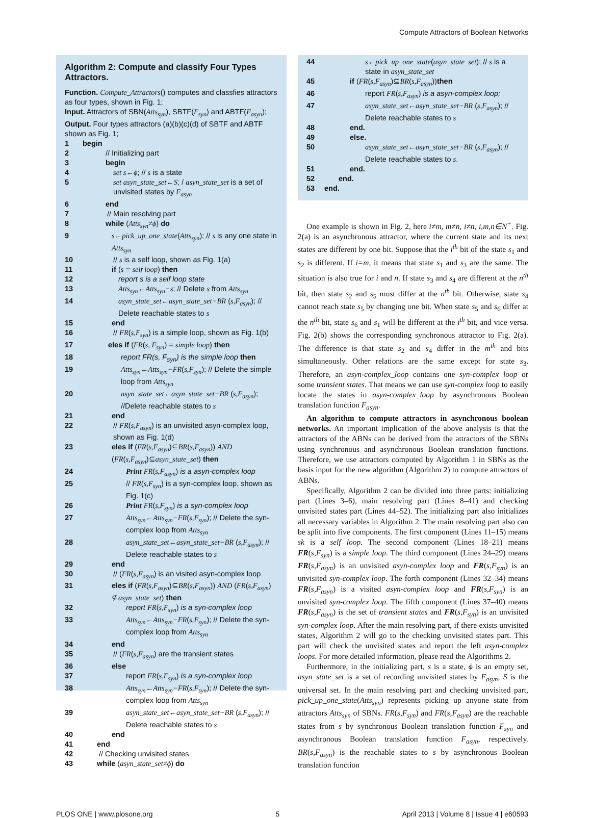Compute Attractors of Boolean Networks
Algorithm 2: Compute and classify Four Types Attractors.
Function. Compute_Attractors() computes and classfies attractors as four types, shown in Fig. 1;
Input. Attractors of SBN(Atts<sub>syn</sub>), SBTF(F<sub>syn</sub>) and ABTF(F<sub>asyn</sub>);
Output. Four types attractors (a)(b)(c)(d) of SBTF and ABTF shown as Fig. 1;
1 begin
2 // Initializing part
3 begin
4 set s←ϕ; // s is a state
5 set asyn_state_set←S; / asyn_state_set is a set of unvisited states by F<sub>asyn</sub>
6 end
7 // Main resolving part
8 while (Atts<sub>syn</sub>≠ϕ) do
9 s←pick_up_one_state(Atts<sub>syn</sub>); // s is any one state in Atts<sub>syn</sub>
10 // s is a self loop, shown as Fig. 1(a)
11 if (s = self loop) then
12 report s is a self loop state
13 Atts<sub>syn</sub>←Atts<sub>syn</sub>−s; // Delete s from Atts<sub>syn</sub>
14 asyn_state_set←asyn_state_set−BR (s,F<sub>asyn</sub>); // Delete reachable states to s
15 end
16 // FR(s,F<sub>syn</sub>) is a simple loop, shown as Fig. 1(b)
17 eles if (FR(s, F<sub>syn</sub>) = simple loop) then
18 report FR(s, F<sub>syn</sub>) is the simple loop then
19 Atts<sub>syn</sub>←Atts<sub>syn</sub>−FR(s,F<sub>syn</sub>); // Delete the simple loop from Atts<sub>syn</sub>
20 asyn_state_set←asyn_state_set−BR (s,F<sub>asyn</sub>); //Delete reachable states to s
21 end
22 // FR(s,F<sub>asyn</sub>) is an unvisited asyn-complex loop, shown as Fig. 1(d)
23 eles if (FR(s,F<sub>asyn</sub>)⊆BR(s,F<sub>asyn</sub>)) AND (FR(s,F<sub>asyn</sub>)⊆asyn_state_set) then
24 Print FR(s,F<sub>asyn</sub>) is a asyn-complex loop
25 // FR(s,F<sub>syn</sub>) is a syn-complex loop, shown as Fig. 1(c)
26 Print FR(s,F<sub>syn</sub>) is a syn-complex loop
27 Atts<sub>syn</sub>←Atts<sub>syn</sub>−FR(s,F<sub>syn</sub>); // Delete the syn-complex loop from Atts<sub>syn</sub>
28 asyn_state_set←asyn_state_set−BR (s,F<sub>asyn</sub>); // Delete reachable states to s
29 end
30 // (FR(s,F<sub>asyn</sub>) is an visited asyn-complex loop
31 eles if (FR(s,F<sub>asyn</sub>)⊆BR(s,F<sub>asyn</sub>)) AND (FR(s,F<sub>asyn</sub>) ⊈asyn_state_set) then
32 report FR(s,F<sub>syn</sub>) is a syn-complex loop
33 Atts<sub>syn</sub>←Atts<sub>syn</sub>−FR(s,F<sub>syn</sub>); // Delete the syn-complex loop from Atts<sub>syn</sub>
34 end
35 // (FR(s,F<sub>asyn</sub>) are the transient states
36 else
37 report FR(s,F<sub>syn</sub>) is a syn-complex loop
38 Atts<sub>syn</sub>←Atts<sub>syn</sub>−FR(s,F<sub>syn</sub>); // Delete the syn-complex loop from Atts<sub>syn</sub>
39 asyn_state_set←asyn_state_set−BR (s,F<sub>asyn</sub>); // Delete reachable states to s
40 end
41 end
42 // Checking unvisited states
43 while (asyn_state_set≠ϕ) do
44 s←pick_up_one_state(asyn_state_set); // s is a state in asyn_state_set
45 if (FR(s,F<sub>asyn</sub>)⊆BR(s,F<sub>asyn</sub>))then
46 report FR(s,F<sub>asyn</sub>) is a asyn-complex loop;
47 asyn_state_set←asyn_state_set−BR (s,F<sub>asyn</sub>); // Delete reachable states to s
48 end.
49 else.
50 asyn_state_set←asyn_state_set−BR (s,F<sub>asyn</sub>); // Delete reachable states to s.
51 end.
52 end.
53 end.
One example is shown in Fig. 2, here i≠m, m≠n, i≠n, i,m,n∈N<sup>+</sup>. Fig. 2(a) is an asynchronous attractor, where the current state and its next states are different by one bit. Suppose that the i<sup>th</sup> bit of the state s<sub>1</sub> and s<sub>2</sub> is different. If i=m, it means that state s<sub>1</sub> and s<sub>3</sub> are the same. The situation is also true for i and n. If state s<sub>3</sub> and s<sub>4</sub> are different at the n<sup>th</sup> bit, then state s<sub>2</sub> and s<sub>5</sub> must differ at the n<sup>th</sup> bit. Otherwise, state s<sub>4</sub> cannot reach state s<sub>5</sub> by changing one bit. When state s<sub>5</sub> and s<sub>6</sub> differ at the n<sup>th</sup> bit, state s<sub>6</sub> and s<sub>1</sub> will be different at the i<sup>th</sup> bit, and vice versa. Fig. 2(b) shows the corresponding synchronous attractor to Fig. 2(a). The difference is that state s<sub>2</sub> and s<sub>4</sub> differ in the m<sup>th</sup> and bits simultaneously. Other relations are the same except for state s<sub>3</sub>. Therefore, an asyn-complex_loop contains one syn-complex loop or some transient states. That means we can use syn-complex loop to easily locate the states in asyn-complex_loop by asynchronous Boolean translation function F<sub>asyn</sub>.
An algorithm to compute attractors in asynchronous boolean networks. An important implication of the above analysis is that the attractors of the ABNs can be derived from the attractors of the SBNs using synchronous and asynchronous Boolean translation functions. Therefore, we use attractors computed by Algorithm 1 in SBNs as the basis input for the new algorithm (Algorithm 2) to compute attractors of ABNs.
Specifically, Algorithm 2 can be divided into three parts: initializing part (Lines 3–6), main resolving part (Lines 8–41) and checking unvisited states part (Lines 44–52). The initializing part also initializes all necessary variables in Algorithm 2. The main resolving part also can be split into five components. The first component (Lines 11–15) means sk is a self loop. The second component (Lines 18–21) means FR(s,F<sub>syn</sub>) is a simple loop. The third component (Lines 24–29) means FR(s,F<sub>asyn</sub>) is an unvisited asyn-complex loop and FR(s,F<sub>syn</sub>) is an unvisited syn-complex loop. The forth component (Lines 32–34) means FR(s,F<sub>asyn</sub>) is a visited asyn-complex loop and FR(s,F<sub>syn</sub>) is an unvisited syn-complex loop. The fifth component (Lines 37–40) means FR(s,F<sub>asyn</sub>) is the set of transient states and FR(s,F<sub>syn</sub>) is an unvisited syn-complex loop. After the main resolving part, if there exists unvisited states, Algorithm 2 will go to the checking unvisited states part. This part will check the unvisited states and report the left asyn-complex loops. For more detailed information, please read the Algorithms 2.
Furthermore, in the initializing part, s is a state, ϕ is an empty set, asyn_state_set is a set of recording unvisited states by F<sub>asyn</sub>, S is the universal set. In the main resolving part and checking unvisited part, pick_up_one_state(Atts<sub>syn</sub>) represents picking up anyone state from attractors Atts<sub>syn</sub> of SBNs. FR(s,F<sub>syn</sub>) and FR(s,F<sub>asyn</sub>) are the reachable states from s by synchronous Boolean translation function F<sub>syn</sub> and asynchronous Boolean translation function F<sub>asyn</sub>, respectively. BR(s,F<sub>asyn</sub>) is the reachable states to s by asynchronous Boolean translation function
PLOS ONE | www.plosone.org 5 April 2013 | Volume 8 | Issue 4 | e60593